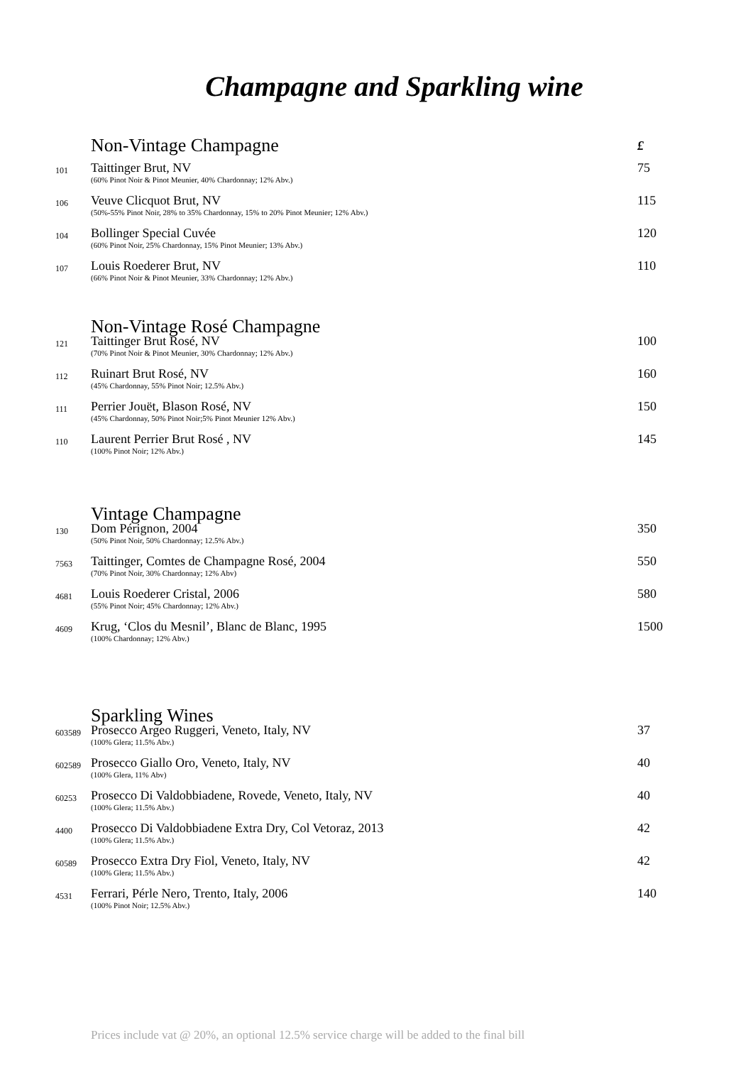Champagne and Sparkling wine
| | Non-Vintage Champagne | £ |
| 101 | Taittinger Brut, NV (60% Pinot Noir & Pinot Meunier, 40% Chardonnay; 12% Abv.) | 75 |
| 106 | Veuve Clicquot Brut, NV (50%-55% Pinot Noir, 28% to 35% Chardonnay, 15% to 20% Pinot Meunier; 12% Abv.) | 115 |
| 104 | Bollinger Special Cuvée (60% Pinot Noir, 25% Chardonnay, 15% Pinot Meunier; 13% Abv.) | 120 |
| 107 | Louis Roederer Brut, NV (66% Pinot Noir & Pinot Meunier, 33% Chardonnay; 12% Abv.) | 110 |
| | Non-Vintage Rosé Champagne | |
| 121 | Taittinger Brut Rosé, NV (70% Pinot Noir & Pinot Meunier, 30% Chardonnay; 12% Abv.) | 100 |
| 112 | Ruinart Brut Rosé, NV (45% Chardonnay, 55% Pinot Noir; 12.5% Abv.) | 160 |
| 111 | Perrier Jouët, Blason Rosé, NV (45% Chardonnay, 50% Pinot Noir;5% Pinot Meunier 12% Abv.) | 150 |
| 110 | Laurent Perrier Brut Rosé , NV (100% Pinot Noir; 12% Abv.) | 145 |
| | Vintage Champagne | |
| 130 | Dom Pérignon, 2004 (50% Pinot Noir, 50% Chardonnay; 12.5% Abv.) | 350 |
| 7563 | Taittinger, Comtes de Champagne Rosé, 2004 (70% Pinot Noir, 30% Chardonnay; 12% Abv) | 550 |
| 4681 | Louis Roederer Cristal, 2006 (55% Pinot Noir; 45% Chardonnay; 12% Abv.) | 580 |
| 4609 | Krug, ‘Clos du Mesnil’, Blanc de Blanc, 1995 (100% Chardonnay; 12% Abv.) | 1500 |
| | Sparkling Wines | |
| 603589 | Prosecco Argeo Ruggeri, Veneto, Italy, NV (100% Glera; 11.5% Abv.) | 37 |
| 602589 | Prosecco Giallo Oro, Veneto, Italy, NV (100% Glera, 11% Abv) | 40 |
| 60253 | Prosecco Di Valdobbiadene, Rovede, Veneto, Italy, NV (100% Glera; 11.5% Abv.) | 40 |
| 4400 | Prosecco Di Valdobbiadene Extra Dry, Col Vetoraz, 2013 (100% Glera; 11.5% Abv.) | 42 |
| 60589 | Prosecco Extra Dry Fiol, Veneto, Italy, NV (100% Glera; 11.5% Abv.) | 42 |
| 4531 | Ferrari, Pérle Nero, Trento, Italy, 2006 (100% Pinot Noir; 12.5% Abv.) | 140 |
Prices include vat @ 20%, an optional 12.5% service charge will be added to the final bill